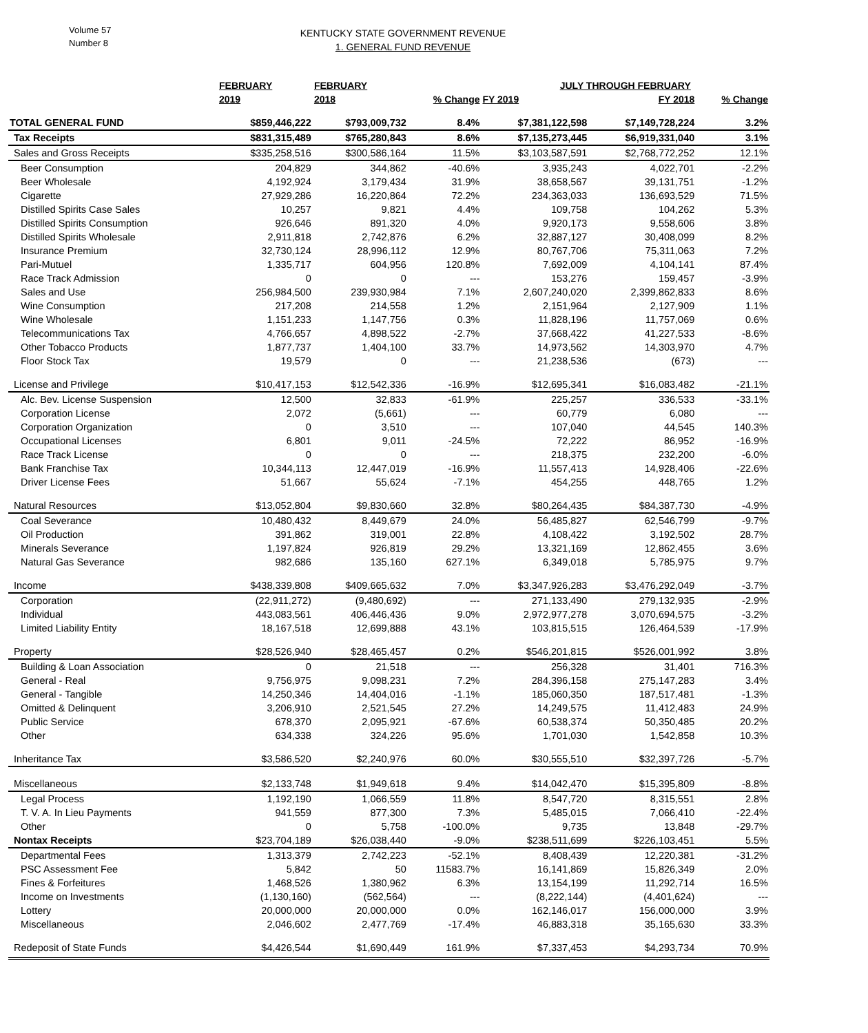Volume 57
Number 8
KENTUCKY STATE GOVERNMENT REVENUE
1. GENERAL FUND REVENUE
| | FEBRUARY | FEBRUARY | | JULY THROUGH FEBRUARY | | |
| --- | --- | --- | --- | --- | --- | --- |
| | 2019 | 2018 | % Change | FY 2019 | FY 2018 | % Change |
| TOTAL GENERAL FUND | $859,446,222 | $793,009,732 | 8.4% | $7,381,122,598 | $7,149,728,224 | 3.2% |
| Tax Receipts | $831,315,489 | $765,280,843 | 8.6% | $7,135,273,445 | $6,919,331,040 | 3.1% |
| Sales and Gross Receipts | $335,258,516 | $300,586,164 | 11.5% | $3,103,587,591 | $2,768,772,252 | 12.1% |
| Beer Consumption | 204,829 | 344,862 | -40.6% | 3,935,243 | 4,022,701 | -2.2% |
| Beer Wholesale | 4,192,924 | 3,179,434 | 31.9% | 38,658,567 | 39,131,751 | -1.2% |
| Cigarette | 27,929,286 | 16,220,864 | 72.2% | 234,363,033 | 136,693,529 | 71.5% |
| Distilled Spirits Case Sales | 10,257 | 9,821 | 4.4% | 109,758 | 104,262 | 5.3% |
| Distilled Spirits Consumption | 926,646 | 891,320 | 4.0% | 9,920,173 | 9,558,606 | 3.8% |
| Distilled Spirits Wholesale | 2,911,818 | 2,742,876 | 6.2% | 32,887,127 | 30,408,099 | 8.2% |
| Insurance Premium | 32,730,124 | 28,996,112 | 12.9% | 80,767,706 | 75,311,063 | 7.2% |
| Pari-Mutuel | 1,335,717 | 604,956 | 120.8% | 7,692,009 | 4,104,141 | 87.4% |
| Race Track Admission | 0 | 0 | --- | 153,276 | 159,457 | -3.9% |
| Sales and Use | 256,984,500 | 239,930,984 | 7.1% | 2,607,240,020 | 2,399,862,833 | 8.6% |
| Wine Consumption | 217,208 | 214,558 | 1.2% | 2,151,964 | 2,127,909 | 1.1% |
| Wine Wholesale | 1,151,233 | 1,147,756 | 0.3% | 11,828,196 | 11,757,069 | 0.6% |
| Telecommunications Tax | 4,766,657 | 4,898,522 | -2.7% | 37,668,422 | 41,227,533 | -8.6% |
| Other Tobacco Products | 1,877,737 | 1,404,100 | 33.7% | 14,973,562 | 14,303,970 | 4.7% |
| Floor Stock Tax | 19,579 | 0 | --- | 21,238,536 | (673) | --- |
| License and Privilege | $10,417,153 | $12,542,336 | -16.9% | $12,695,341 | $16,083,482 | -21.1% |
| Alc. Bev. License Suspension | 12,500 | 32,833 | -61.9% | 225,257 | 336,533 | -33.1% |
| Corporation License | 2,072 | (5,661) | --- | 60,779 | 6,080 | --- |
| Corporation Organization | 0 | 3,510 | --- | 107,040 | 44,545 | 140.3% |
| Occupational Licenses | 6,801 | 9,011 | -24.5% | 72,222 | 86,952 | -16.9% |
| Race Track License | 0 | 0 | --- | 218,375 | 232,200 | -6.0% |
| Bank Franchise Tax | 10,344,113 | 12,447,019 | -16.9% | 11,557,413 | 14,928,406 | -22.6% |
| Driver License Fees | 51,667 | 55,624 | -7.1% | 454,255 | 448,765 | 1.2% |
| Natural Resources | $13,052,804 | $9,830,660 | 32.8% | $80,264,435 | $84,387,730 | -4.9% |
| Coal Severance | 10,480,432 | 8,449,679 | 24.0% | 56,485,827 | 62,546,799 | -9.7% |
| Oil Production | 391,862 | 319,001 | 22.8% | 4,108,422 | 3,192,502 | 28.7% |
| Minerals Severance | 1,197,824 | 926,819 | 29.2% | 13,321,169 | 12,862,455 | 3.6% |
| Natural Gas Severance | 982,686 | 135,160 | 627.1% | 6,349,018 | 5,785,975 | 9.7% |
| Income | $438,339,808 | $409,665,632 | 7.0% | $3,347,926,283 | $3,476,292,049 | -3.7% |
| Corporation | (22,911,272) | (9,480,692) | --- | 271,133,490 | 279,132,935 | -2.9% |
| Individual | 443,083,561 | 406,446,436 | 9.0% | 2,972,977,278 | 3,070,694,575 | -3.2% |
| Limited Liability Entity | 18,167,518 | 12,699,888 | 43.1% | 103,815,515 | 126,464,539 | -17.9% |
| Property | $28,526,940 | $28,465,457 | 0.2% | $546,201,815 | $526,001,992 | 3.8% |
| Building & Loan Association | 0 | 21,518 | --- | 256,328 | 31,401 | 716.3% |
| General - Real | 9,756,975 | 9,098,231 | 7.2% | 284,396,158 | 275,147,283 | 3.4% |
| General - Tangible | 14,250,346 | 14,404,016 | -1.1% | 185,060,350 | 187,517,481 | -1.3% |
| Omitted & Delinquent | 3,206,910 | 2,521,545 | 27.2% | 14,249,575 | 11,412,483 | 24.9% |
| Public Service | 678,370 | 2,095,921 | -67.6% | 60,538,374 | 50,350,485 | 20.2% |
| Other | 634,338 | 324,226 | 95.6% | 1,701,030 | 1,542,858 | 10.3% |
| Inheritance Tax | $3,586,520 | $2,240,976 | 60.0% | $30,555,510 | $32,397,726 | -5.7% |
| Miscellaneous | $2,133,748 | $1,949,618 | 9.4% | $14,042,470 | $15,395,809 | -8.8% |
| Legal Process | 1,192,190 | 1,066,559 | 11.8% | 8,547,720 | 8,315,551 | 2.8% |
| T. V. A. In Lieu Payments | 941,559 | 877,300 | 7.3% | 5,485,015 | 7,066,410 | -22.4% |
| Other | 0 | 5,758 | -100.0% | 9,735 | 13,848 | -29.7% |
| Nontax Receipts | $23,704,189 | $26,038,440 | -9.0% | $238,511,699 | $226,103,451 | 5.5% |
| Departmental Fees | 1,313,379 | 2,742,223 | -52.1% | 8,408,439 | 12,220,381 | -31.2% |
| PSC Assessment Fee | 5,842 | 50 | 11583.7% | 16,141,869 | 15,826,349 | 2.0% |
| Fines & Forfeitures | 1,468,526 | 1,380,962 | 6.3% | 13,154,199 | 11,292,714 | 16.5% |
| Income on Investments | (1,130,160) | (562,564) | --- | (8,222,144) | (4,401,624) | --- |
| Lottery | 20,000,000 | 20,000,000 | 0.0% | 162,146,017 | 156,000,000 | 3.9% |
| Miscellaneous | 2,046,602 | 2,477,769 | -17.4% | 46,883,318 | 35,165,630 | 33.3% |
| Redeposit of State Funds | $4,426,544 | $1,690,449 | 161.9% | $7,337,453 | $4,293,734 | 70.9% |